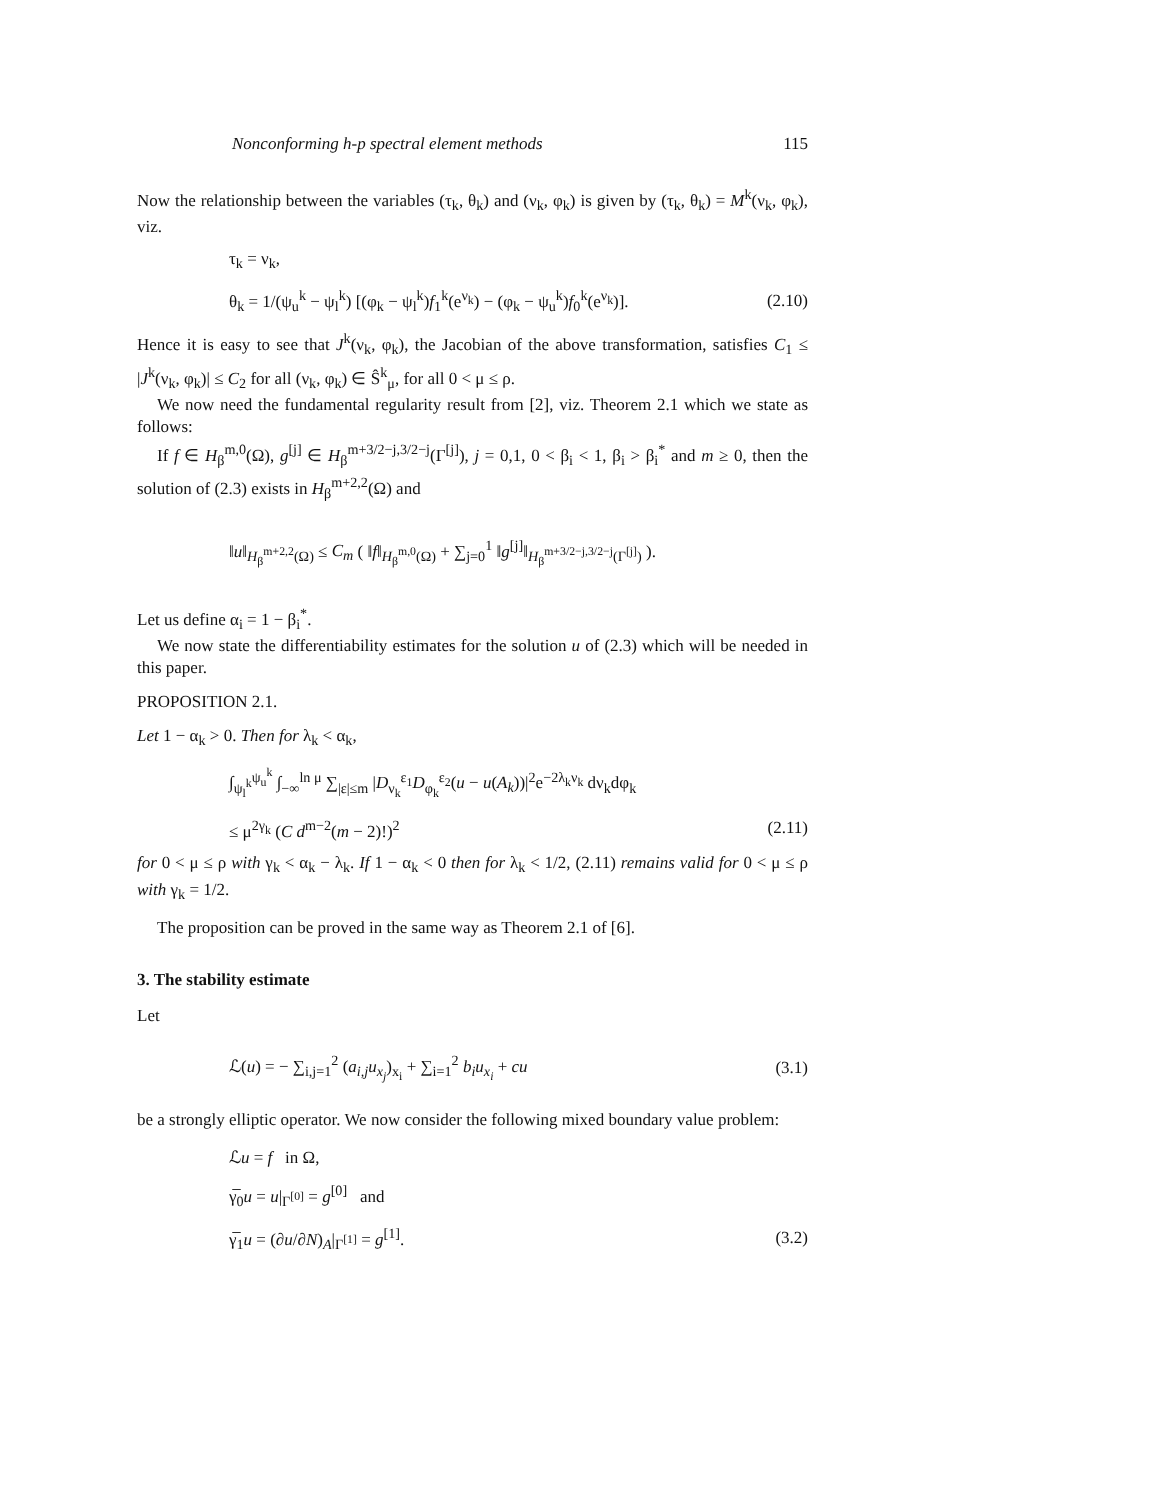Nonconforming h-p spectral element methods 115
Now the relationship between the variables (τ<sub>k</sub>, θ<sub>k</sub>) and (ν<sub>k</sub>, φ<sub>k</sub>) is given by (τ<sub>k</sub>, θ<sub>k</sub>) = M<sup>k</sup>(ν<sub>k</sub>, φ<sub>k</sub>), viz.
τ<sub>k</sub> = ν<sub>k</sub>,
θ<sub>k</sub> = 1/(ψ<sub>u</sub><sup>k</sup> − ψ<sub>l</sub><sup>k</sup>) [(φ<sub>k</sub> − ψ<sub>l</sub><sup>k</sup>)f<sub>1</sub><sup>k</sup>(e<sup>ν<sub>k</sub></sup>) − (φ<sub>k</sub> − ψ<sub>u</sub><sup>k</sup>)f<sub>0</sub><sup>k</sup>(e<sup>ν<sub>k</sub></sup>)]. (2.10)
Hence it is easy to see that J<sup>k</sup>(ν<sub>k</sub>, φ<sub>k</sub>), the Jacobian of the above transformation, satisfies C<sub>1</sub> ≤ |J<sup>k</sup>(ν<sub>k</sub>, φ<sub>k</sub>)| ≤ C<sub>2</sub> for all (ν<sub>k</sub>, φ<sub>k</sub>) ∈ Ŝ<sup>k</sup><sub>μ</sub>, for all 0 < μ ≤ ρ.
We now need the fundamental regularity result from [2], viz. Theorem 2.1 which we state as follows:
If f ∈ H<sub>β</sub><sup>m,0</sup>(Ω), g<sup>[j]</sup> ∈ H<sub>β</sub><sup>m+3/2−j,3/2−j</sup>(Γ<sup>[j]</sup>), j = 0,1, 0 < β<sub>i</sub> < 1, β<sub>i</sub> > β<sub>i</sub><sup>*</sup> and m ≥ 0, then the solution of (2.3) exists in H<sub>β</sub><sup>m+2,2</sup>(Ω) and
‖u‖<sub>H<sub>β</sub><sup>m+2,2</sup>(Ω)</sub> ≤ C<sub>m</sub> ( ‖f‖<sub>H<sub>β</sub><sup>m,0</sup>(Ω)</sub> + ∑<sub>j=0</sub><sup>1</sup> ‖g<sup>[j]</sup>‖<sub>H<sub>β</sub><sup>m+3/2−j,3/2−j</sup>(Γ<sup>[j]</sup>)</sub> ).
Let us define α<sub>i</sub> = 1 − β<sub>i</sub><sup>*</sup>.
We now state the differentiability estimates for the solution u of (2.3) which will be needed in this paper.
PROPOSITION 2.1.
Let 1 − α<sub>k</sub> > 0. Then for λ<sub>k</sub> < α<sub>k</sub>,
∫<sub>ψ<sub>l</sub><sup>k</sup></sub><sup>ψ<sub>u</sub><sup>k</sup></sup> ∫<sub>−∞</sub><sup>ln μ</sup> ∑<sub>|ε|≤m</sub> |D<sub>ν<sub>k</sub></sub><sup>ε<sub>1</sub></sup>D<sub>φ<sub>k</sub></sub><sup>ε<sub>2</sub></sup>(u − u(A<sub>k</sub>))|<sup>2</sup>e<sup>−2λ<sub>k</sub>ν<sub>k</sub></sup> dν<sub>k</sub>dφ<sub>k</sub>
≤ μ<sup>2γ<sub>k</sub></sup> (C d<sup>m−2</sup>(m − 2)!)<sup>2</sup> (2.11)
for 0 < μ ≤ ρ with γ<sub>k</sub> < α<sub>k</sub> − λ<sub>k</sub>. If 1 − α<sub>k</sub> < 0 then for λ<sub>k</sub> < 1/2, (2.11) remains valid for 0 < μ ≤ ρ with γ<sub>k</sub> = 1/2.
The proposition can be proved in the same way as Theorem 2.1 of [6].
3. The stability estimate
Let
ℒ(u) = − ∑<sub>i,j=1</sub><sup>2</sup> (a<sub>i,j</sub>u<sub>x<sub>j</sub></sub>)<sub>x<sub>i</sub></sub> + ∑<sub>i=1</sub><sup>2</sup> b<sub>i</sub>u<sub>x<sub>i</sub></sub> + cu (3.1)
be a strongly elliptic operator. We now consider the following mixed boundary value problem:
ℒu = f in Ω,
γ̅<sub>0</sub>u = u|<sub>Γ<sup>[0]</sup></sub> = g<sup>[0]</sup> and
γ̅<sub>1</sub>u = (∂u/∂N)<sub>A</sub>|<sub>Γ<sup>[1]</sup></sub> = g<sup>[1]</sup>. (3.2)